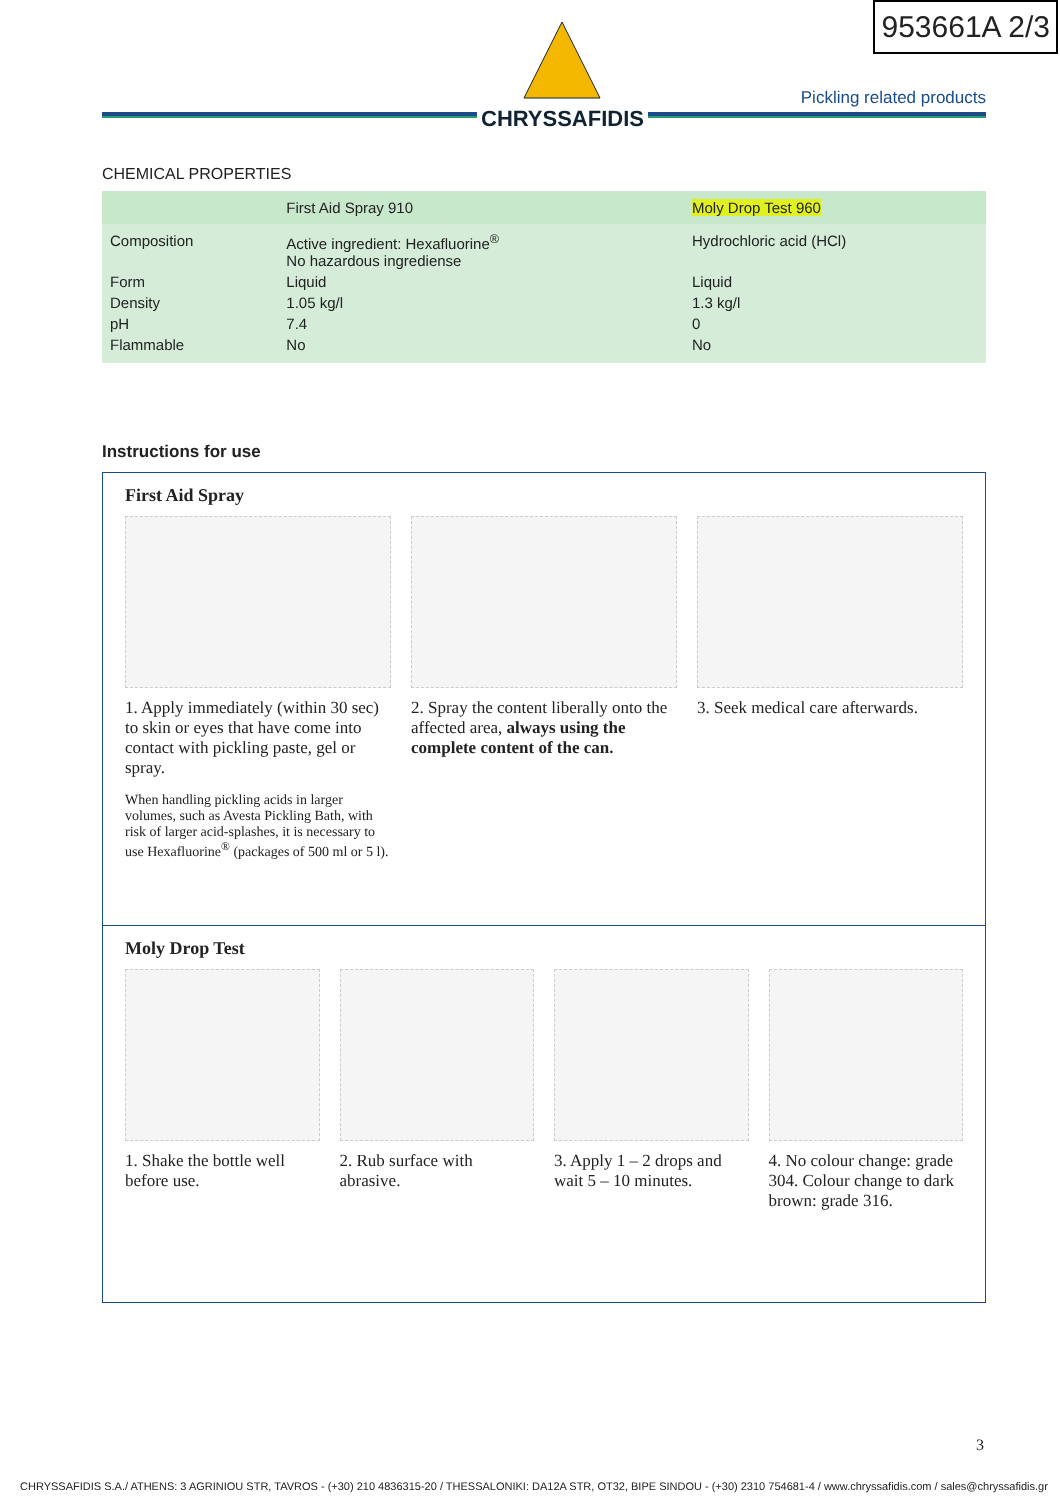953661A 2/3
CHRYSSAFIDIS
Pickling related products
CHEMICAL PROPERTIES
| | First Aid Spray 910 | Moly Drop Test 960 |
| --- | --- | --- |
| Composition | Active ingredient: Hexafluorine<sup>®</sup> No hazardous ingrediense | Hydrochloric acid (HCl) |
| Form | Liquid | Liquid |
| Density | 1.05 kg/l | 1.3 kg/l |
| pH | 7.4 | 0 |
| Flammable | No | No |
Instructions for use
First Aid Spray
1. Apply immediately (within 30 sec) to skin or eyes that have come into contact with pickling paste, gel or spray.
When handling pickling acids in larger volumes, such as Avesta Pickling Bath, with risk of larger acid-splashes, it is necessary to use Hexafluorine<sup>®</sup> (packages of 500 ml or 5 l).
2. Spray the content liberally onto the affected area, always using the complete content of the can.
3. Seek medical care afterwards.
Moly Drop Test
1. Shake the bottle well before use.
2. Rub surface with abrasive. 3. Apply 1 – 2 drops and wait 5 – 10 minutes.
4. No colour change: grade 304. Colour change to dark brown: grade 316.
3
CHRYSSAFIDIS S.A./ ATHENS: 3 AGRINIOU STR, TAVROS - (+30) 210 4836315-20 / THESSALONIKI: DA12A STR, OT32, BIPE SINDOU - (+30) 2310 754681-4 / www.chryssafidis.com / sales@chryssafidis.gr